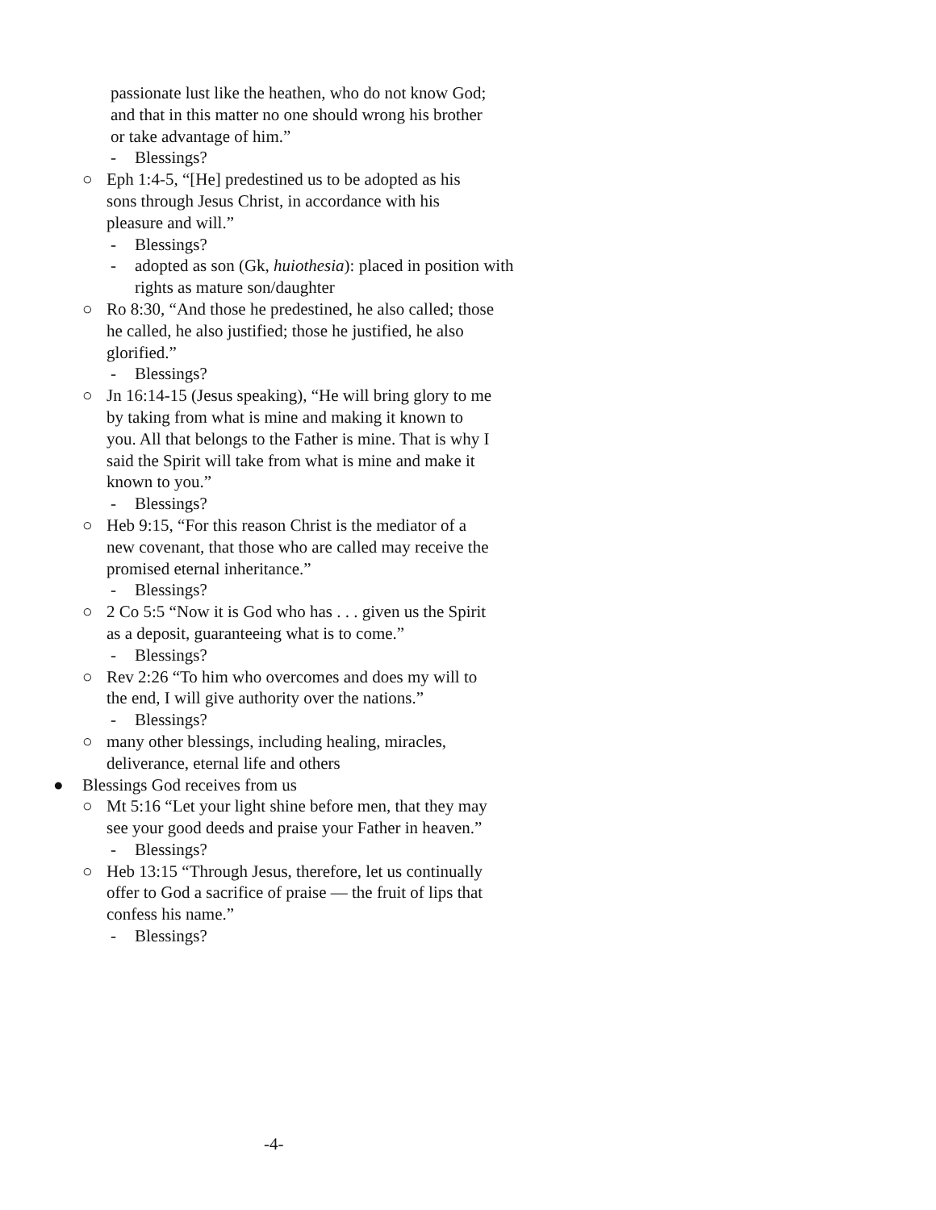passionate lust like the heathen, who do not know God; and that in this matter no one should wrong his brother or take advantage of him.”
- Blessings?
○ Eph 1:4-5, “[He] predestined us to be adopted as his sons through Jesus Christ, in accordance with his pleasure and will.”
- Blessings?
- adopted as son (Gk, huiothesia): placed in position with rights as mature son/daughter
○ Ro 8:30, “And those he predestined, he also called; those he called, he also justified; those he justified, he also glorified.”
- Blessings?
○ Jn 16:14-15 (Jesus speaking), “He will bring glory to me by taking from what is mine and making it known to you. All that belongs to the Father is mine. That is why I said the Spirit will take from what is mine and make it known to you.”
- Blessings?
○ Heb 9:15, “For this reason Christ is the mediator of a new covenant, that those who are called may receive the promised eternal inheritance.”
- Blessings?
○ 2 Co 5:5 “Now it is God who has . . . given us the Spirit as a deposit, guaranteeing what is to come.”
- Blessings?
○ Rev 2:26 “To him who overcomes and does my will to the end, I will give authority over the nations.”
- Blessings?
○ many other blessings, including healing, miracles, deliverance, eternal life and others
● Blessings God receives from us
○ Mt 5:16 “Let your light shine before men, that they may see your good deeds and praise your Father in heaven.”
- Blessings?
○ Heb 13:15 “Through Jesus, therefore, let us continually offer to God a sacrifice of praise — the fruit of lips that confess his name.”
- Blessings?
-4-